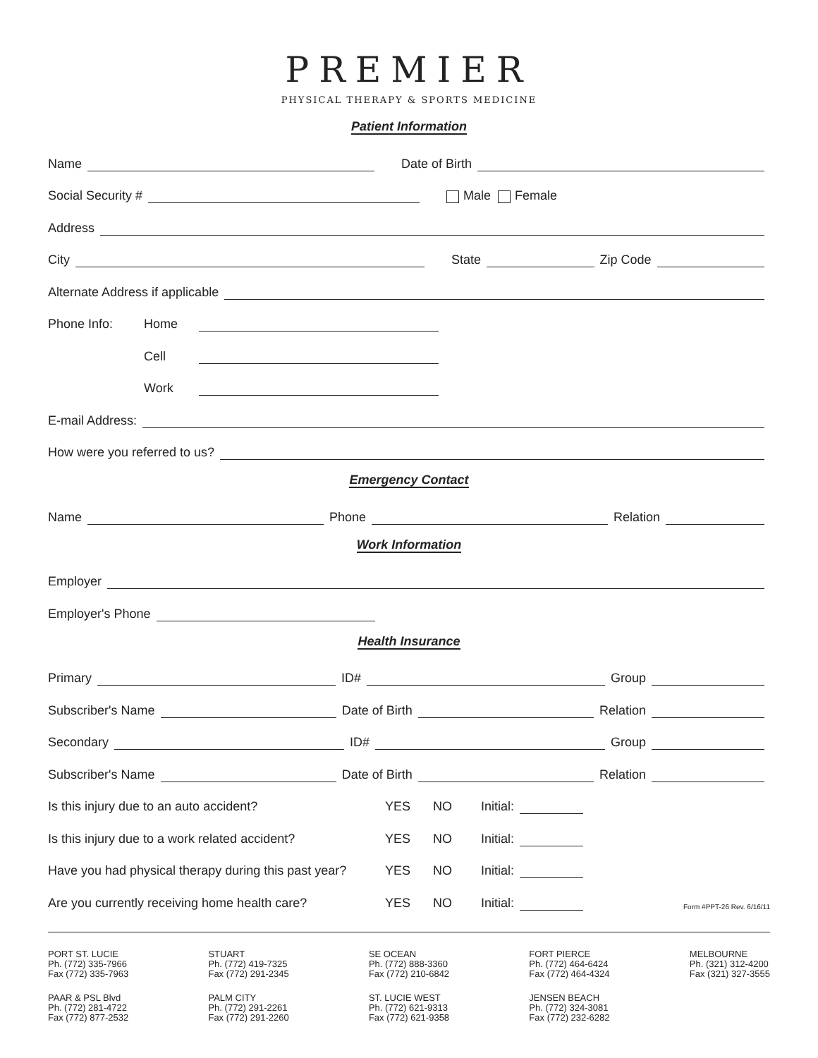PREMIER
PHYSICAL THERAPY & SPORTS MEDICINE
Patient Information
Name Date of Birth
Social Security # Male Female
Address
City State Zip Code
Alternate Address if applicable
Phone Info: Home
Cell
Work
E-mail Address:
How were you referred to us?
Emergency Contact
Name Phone Relation
Work Information
Employer
Employer's Phone
Health Insurance
Primary ID# Group
Subscriber's Name Date of Birth Relation
Secondary ID# Group
Subscriber's Name Date of Birth Relation
Is this injury due to an auto accident? YES NO Initial:
Is this injury due to a work related accident? YES NO Initial:
Have you had physical therapy during this past year? YES NO Initial:
Are you currently receiving home health care? YES NO Initial: Form #PPT-26 Rev. 6/16/11
PORT ST. LUCIE
Ph. (772) 335-7966
Fax (772) 335-7963
PAAR & PSL Blvd
Ph. (772) 281-4722
Fax (772) 877-2532
STUART
Ph. (772) 419-7325
Fax (772) 291-2345
PALM CITY
Ph. (772) 291-2261
Fax (772) 291-2260
SE OCEAN
Ph. (772) 888-3360
Fax (772) 210-6842
ST. LUCIE WEST
Ph. (772) 621-9313
Fax (772) 621-9358
FORT PIERCE
Ph. (772) 464-6424
Fax (772) 464-4324
JENSEN BEACH
Ph. (772) 324-3081
Fax (772) 232-6282
MELBOURNE
Ph. (321) 312-4200
Fax (321) 327-3555